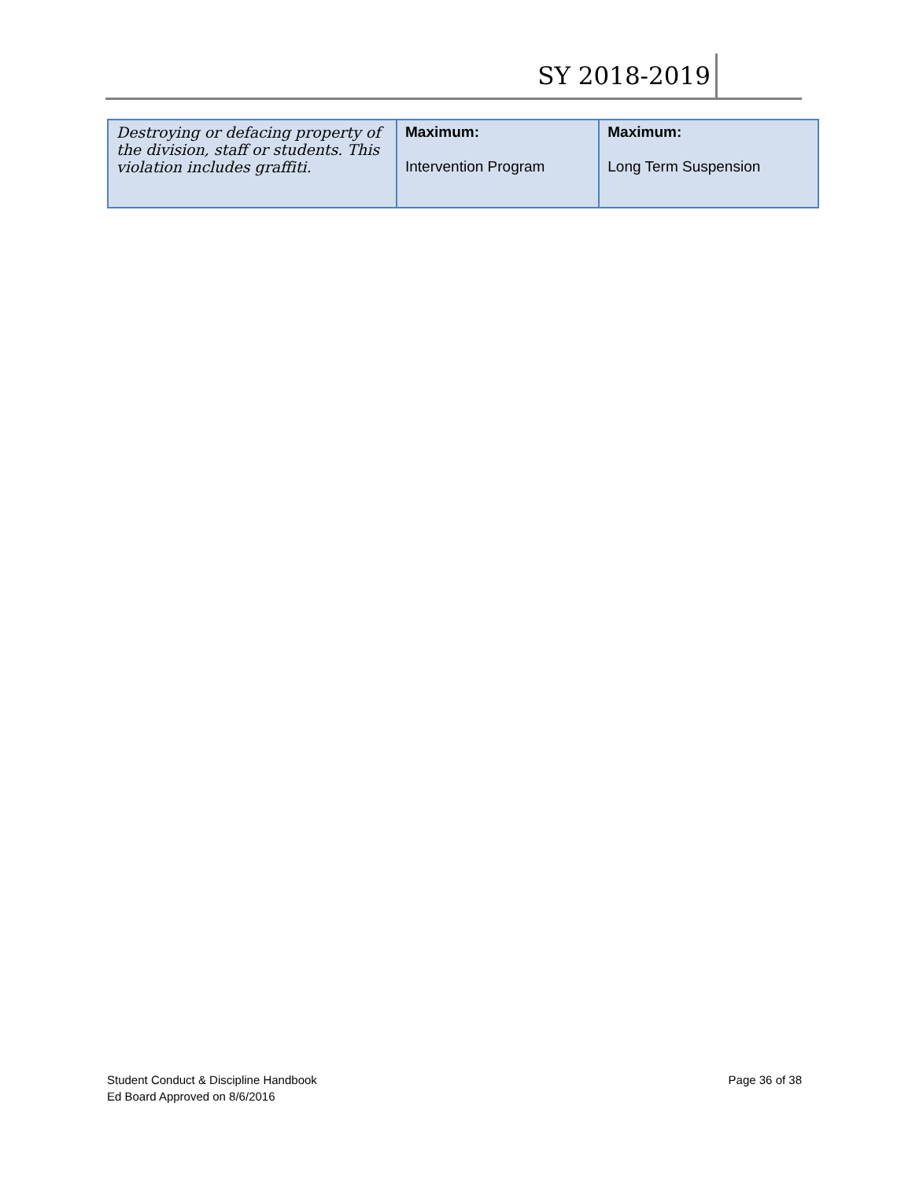SY 2018-2019
| Destroying or defacing property of the division, staff or students. This violation includes graffiti. | Maximum: Intervention Program | Maximum: Long Term Suspension |
Student Conduct & Discipline Handbook
Ed Board Approved on 8/6/2016
Page 36 of 38